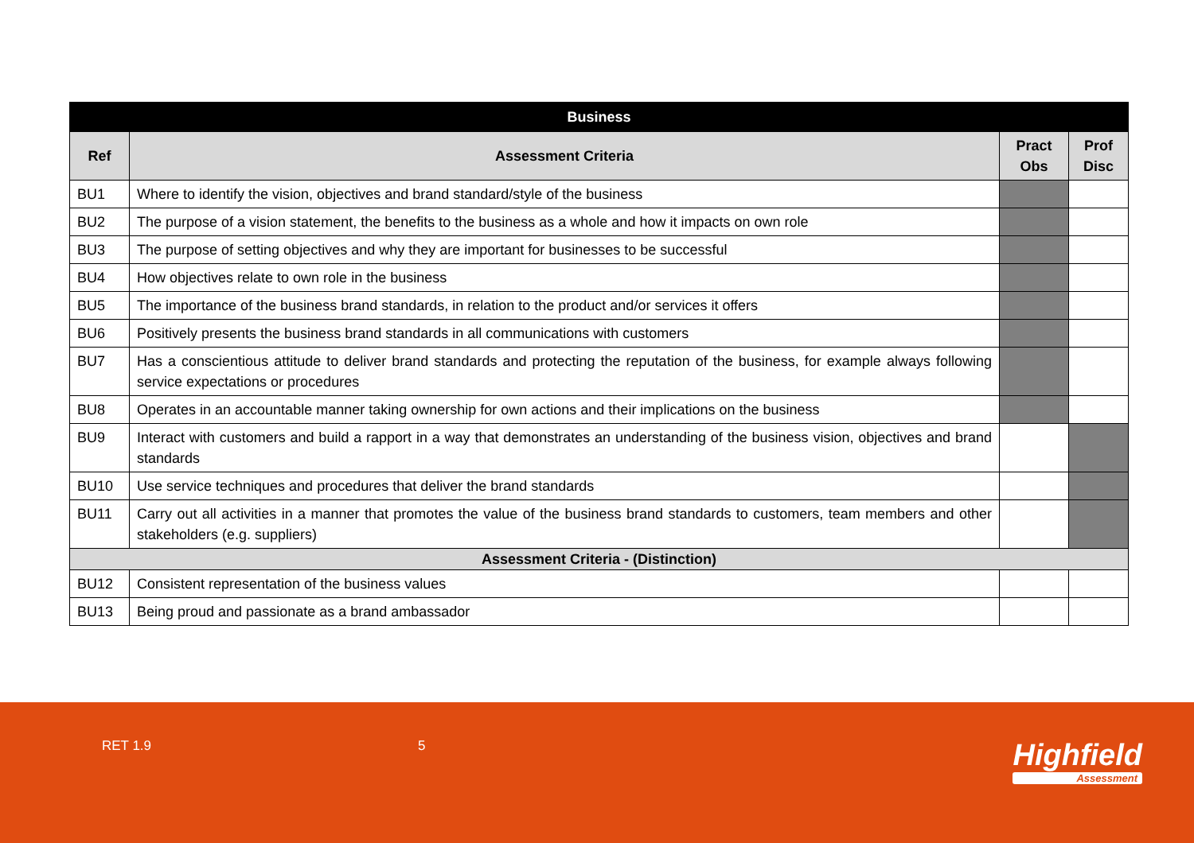| Business | | | |
| --- | --- | --- | --- |
| Ref | Assessment Criteria | Pract Obs | Prof Disc |
| BU1 | Where to identify the vision, objectives and brand standard/style of the business | | |
| BU2 | The purpose of a vision statement, the benefits to the business as a whole and how it impacts on own role | | |
| BU3 | The purpose of setting objectives and why they are important for businesses to be successful | | |
| BU4 | How objectives relate to own role in the business | | |
| BU5 | The importance of the business brand standards, in relation to the product and/or services it offers | | |
| BU6 | Positively presents the business brand standards in all communications with customers | | |
| BU7 | Has a conscientious attitude to deliver brand standards and protecting the reputation of the business, for example always following service expectations or procedures | | |
| BU8 | Operates in an accountable manner taking ownership for own actions and their implications on the business | | |
| BU9 | Interact with customers and build a rapport in a way that demonstrates an understanding of the business vision, objectives and brand standards | | |
| BU10 | Use service techniques and procedures that deliver the brand standards | | |
| BU11 | Carry out all activities in a manner that promotes the value of the business brand standards to customers, team members and other stakeholders (e.g. suppliers) | | |
| Assessment Criteria - (Distinction) | | | |
| BU12 | Consistent representation of the business values | | |
| BU13 | Being proud and passionate as a brand ambassador | | |
RET 1.9 5 Highfield
Assessment